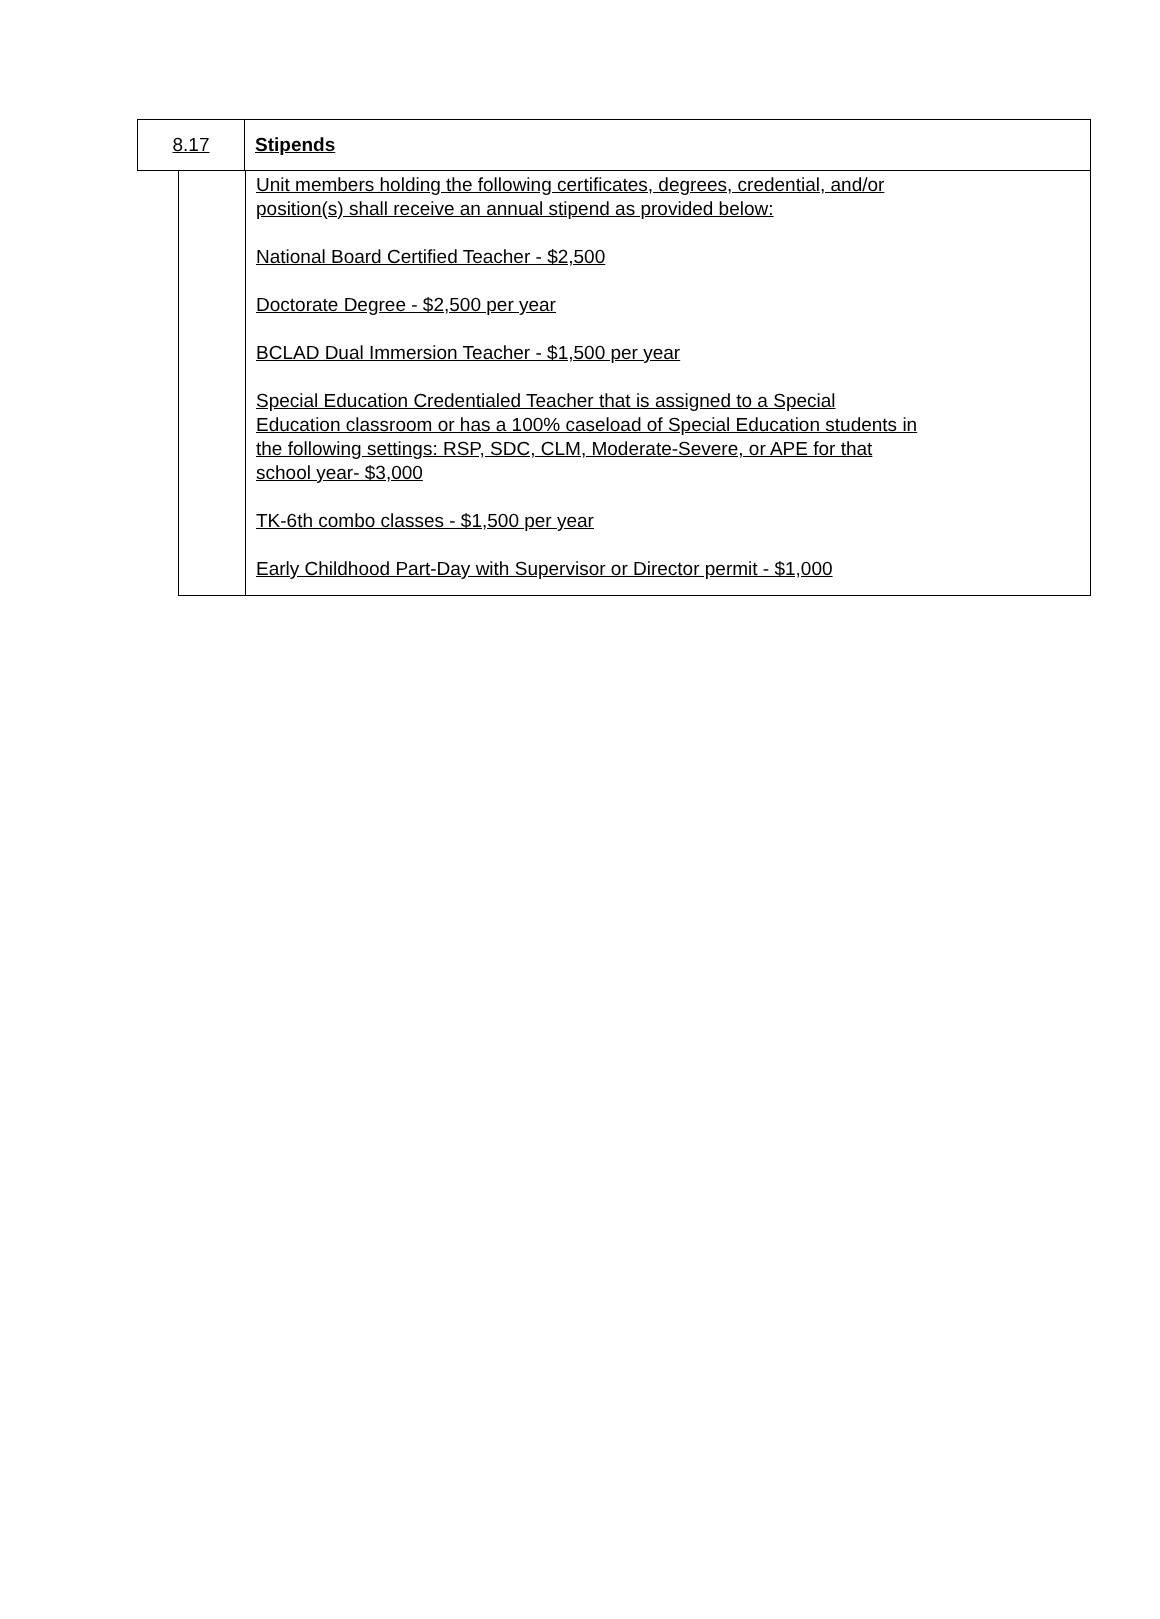| 8.17 | Stipends |
| | Unit members holding the following certificates, degrees, credential, and/or position(s) shall receive an annual stipend as provided below: National Board Certified Teacher - $2,500 Doctorate Degree - $2,500 per year BCLAD Dual Immersion Teacher - $1,500 per year Special Education Credentialed Teacher that is assigned to a Special Education classroom or has a 100% caseload of Special Education students in the following settings: RSP, SDC, CLM, Moderate-Severe, or APE for that school year- $3,000 TK-6th combo classes - $1,500 per year Early Childhood Part-Day with Supervisor or Director permit - $1,000 |